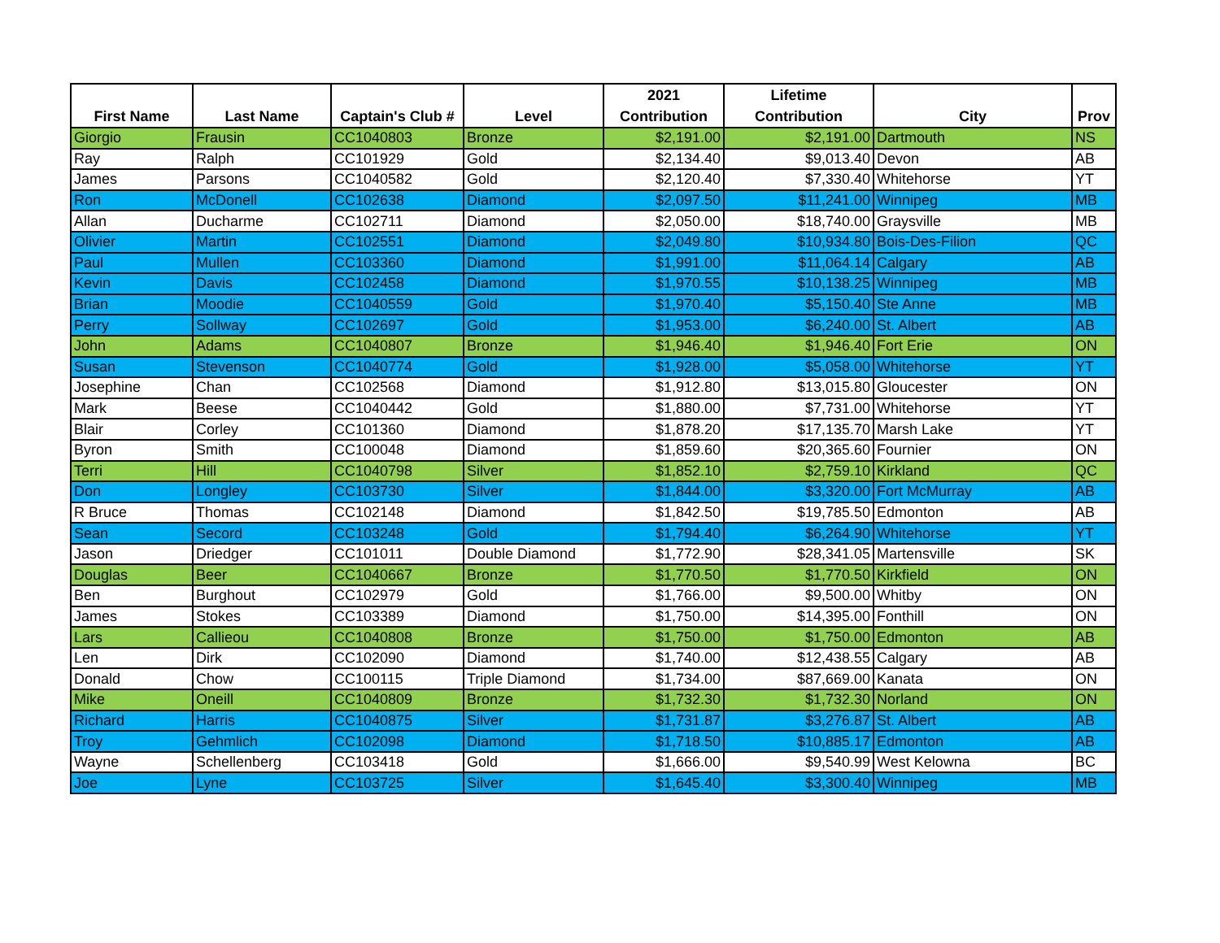| First Name | Last Name | Captain's Club # | Level | 2021 Contribution | Lifetime Contribution | City | Prov |
| --- | --- | --- | --- | --- | --- | --- | --- |
| Giorgio | Frausin | CC1040803 | Bronze | $2,191.00 | $2,191.00 | Dartmouth | NS |
| Ray | Ralph | CC101929 | Gold | $2,134.40 | $9,013.40 | Devon | AB |
| James | Parsons | CC1040582 | Gold | $2,120.40 | $7,330.40 | Whitehorse | YT |
| Ron | McDonell | CC102638 | Diamond | $2,097.50 | $11,241.00 | Winnipeg | MB |
| Allan | Ducharme | CC102711 | Diamond | $2,050.00 | $18,740.00 | Graysville | MB |
| Olivier | Martin | CC102551 | Diamond | $2,049.80 | $10,934.80 | Bois-Des-Filion | QC |
| Paul | Mullen | CC103360 | Diamond | $1,991.00 | $11,064.14 | Calgary | AB |
| Kevin | Davis | CC102458 | Diamond | $1,970.55 | $10,138.25 | Winnipeg | MB |
| Brian | Moodie | CC1040559 | Gold | $1,970.40 | $5,150.40 | Ste Anne | MB |
| Perry | Sollway | CC102697 | Gold | $1,953.00 | $6,240.00 | St. Albert | AB |
| John | Adams | CC1040807 | Bronze | $1,946.40 | $1,946.40 | Fort Erie | ON |
| Susan | Stevenson | CC1040774 | Gold | $1,928.00 | $5,058.00 | Whitehorse | YT |
| Josephine | Chan | CC102568 | Diamond | $1,912.80 | $13,015.80 | Gloucester | ON |
| Mark | Beese | CC1040442 | Gold | $1,880.00 | $7,731.00 | Whitehorse | YT |
| Blair | Corley | CC101360 | Diamond | $1,878.20 | $17,135.70 | Marsh Lake | YT |
| Byron | Smith | CC100048 | Diamond | $1,859.60 | $20,365.60 | Fournier | ON |
| Terri | Hill | CC1040798 | Silver | $1,852.10 | $2,759.10 | Kirkland | QC |
| Don | Longley | CC103730 | Silver | $1,844.00 | $3,320.00 | Fort McMurray | AB |
| R Bruce | Thomas | CC102148 | Diamond | $1,842.50 | $19,785.50 | Edmonton | AB |
| Sean | Secord | CC103248 | Gold | $1,794.40 | $6,264.90 | Whitehorse | YT |
| Jason | Driedger | CC101011 | Double Diamond | $1,772.90 | $28,341.05 | Martensville | SK |
| Douglas | Beer | CC1040667 | Bronze | $1,770.50 | $1,770.50 | Kirkfield | ON |
| Ben | Burghout | CC102979 | Gold | $1,766.00 | $9,500.00 | Whitby | ON |
| James | Stokes | CC103389 | Diamond | $1,750.00 | $14,395.00 | Fonthill | ON |
| Lars | Callieou | CC1040808 | Bronze | $1,750.00 | $1,750.00 | Edmonton | AB |
| Len | Dirk | CC102090 | Diamond | $1,740.00 | $12,438.55 | Calgary | AB |
| Donald | Chow | CC100115 | Triple Diamond | $1,734.00 | $87,669.00 | Kanata | ON |
| Mike | Oneill | CC1040809 | Bronze | $1,732.30 | $1,732.30 | Norland | ON |
| Richard | Harris | CC1040875 | Silver | $1,731.87 | $3,276.87 | St. Albert | AB |
| Troy | Gehmlich | CC102098 | Diamond | $1,718.50 | $10,885.17 | Edmonton | AB |
| Wayne | Schellenberg | CC103418 | Gold | $1,666.00 | $9,540.99 | West Kelowna | BC |
| Joe | Lyne | CC103725 | Silver | $1,645.40 | $3,300.40 | Winnipeg | MB |